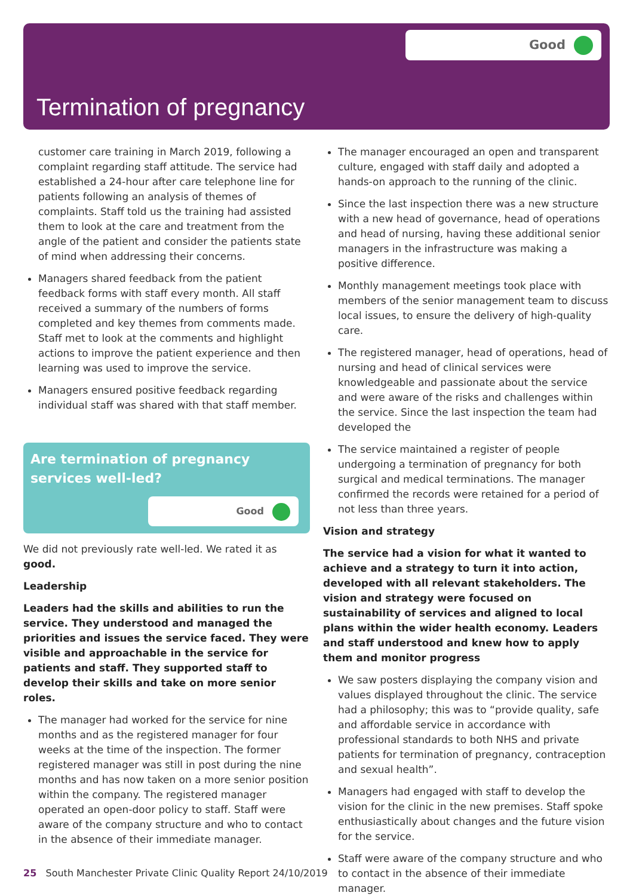Good
Termination of pregnancy
customer care training in March 2019, following a complaint regarding staff attitude. The service had established a 24-hour after care telephone line for patients following an analysis of themes of complaints. Staff told us the training had assisted them to look at the care and treatment from the angle of the patient and consider the patients state of mind when addressing their concerns.
Managers shared feedback from the patient feedback forms with staff every month. All staff received a summary of the numbers of forms completed and key themes from comments made. Staff met to look at the comments and highlight actions to improve the patient experience and then learning was used to improve the service.
Managers ensured positive feedback regarding individual staff was shared with that staff member.
Are termination of pregnancy services well-led?
Good
We did not previously rate well-led. We rated it as good.
Leadership
Leaders had the skills and abilities to run the service. They understood and managed the priorities and issues the service faced. They were visible and approachable in the service for patients and staff. They supported staff to develop their skills and take on more senior roles.
The manager had worked for the service for nine months and as the registered manager for four weeks at the time of the inspection. The former registered manager was still in post during the nine months and has now taken on a more senior position within the company. The registered manager operated an open-door policy to staff. Staff were aware of the company structure and who to contact in the absence of their immediate manager.
The manager encouraged an open and transparent culture, engaged with staff daily and adopted a hands-on approach to the running of the clinic.
Since the last inspection there was a new structure with a new head of governance, head of operations and head of nursing, having these additional senior managers in the infrastructure was making a positive difference.
Monthly management meetings took place with members of the senior management team to discuss local issues, to ensure the delivery of high-quality care.
The registered manager, head of operations, head of nursing and head of clinical services were knowledgeable and passionate about the service and were aware of the risks and challenges within the service. Since the last inspection the team had developed the
The service maintained a register of people undergoing a termination of pregnancy for both surgical and medical terminations. The manager confirmed the records were retained for a period of not less than three years.
Vision and strategy
The service had a vision for what it wanted to achieve and a strategy to turn it into action, developed with all relevant stakeholders. The vision and strategy were focused on sustainability of services and aligned to local plans within the wider health economy. Leaders and staff understood and knew how to apply them and monitor progress
We saw posters displaying the company vision and values displayed throughout the clinic. The service had a philosophy; this was to “provide quality, safe and affordable service in accordance with professional standards to both NHS and private patients for termination of pregnancy, contraception and sexual health”.
Managers had engaged with staff to develop the vision for the clinic in the new premises. Staff spoke enthusiastically about changes and the future vision for the service.
Staff were aware of the company structure and who to contact in the absence of their immediate manager.
25 South Manchester Private Clinic Quality Report 24/10/2019